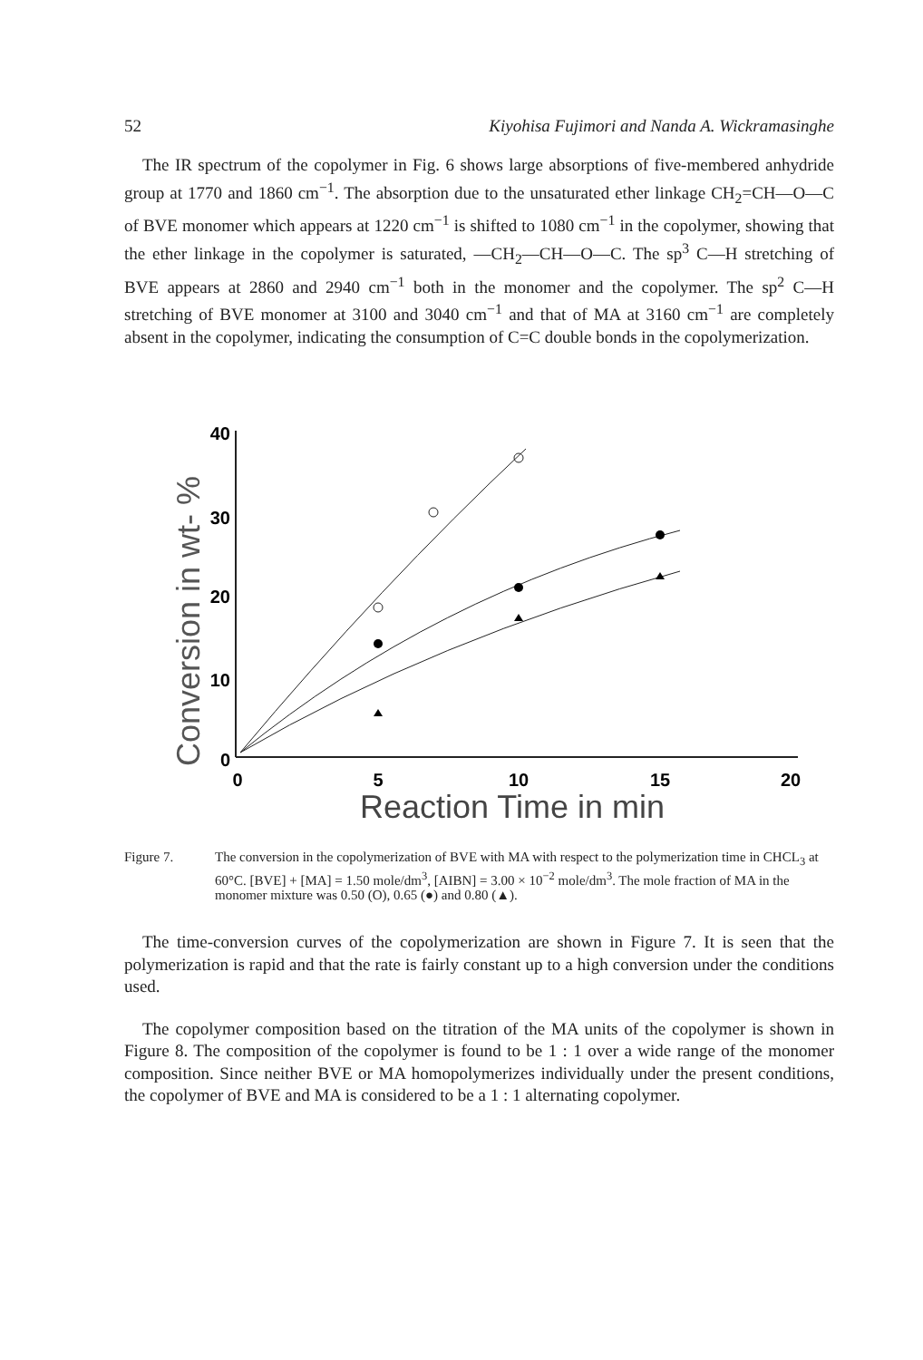52 Kiyohisa Fujimori and Nanda A. Wickramasinghe
The IR spectrum of the copolymer in Fig. 6 shows large absorptions of five-membered anhydride group at 1770 and 1860 cm<sup>−1</sup>. The absorption due to the unsaturated ether linkage CH<sub>2</sub>=CH—O—C of BVE monomer which appears at 1220 cm<sup>−1</sup> is shifted to 1080 cm<sup>−1</sup> in the copolymer, showing that the ether linkage in the copolymer is saturated, —CH<sub>2</sub>—CH—O—C. The sp<sup>3</sup> C—H stretching of BVE appears at 2860 and 2940 cm<sup>−1</sup> both in the monomer and the copolymer. The sp<sup>2</sup> C—H stretching of BVE monomer at 3100 and 3040 cm<sup>−1</sup> and that of MA at 3160 cm<sup>−1</sup> are completely absent in the copolymer, indicating the consumption of C=C double bonds in the copolymerization.
Conversion in wt- %
40
30
20
10
0
0
5
10
15
20
Reaction Time in min
Figure 7. The conversion in the copolymerization of BVE with MA with respect to the polymerization time in CHCL<sub>3</sub> at 60°C. [BVE] + [MA] = 1.50 mole/dm<sup>3</sup>, [AIBN] = 3.00 × 10<sup>−2</sup> mole/dm<sup>3</sup>. The mole fraction of MA in the monomer mixture was 0.50 (O), 0.65 (●) and 0.80 (▲).
The time-conversion curves of the copolymerization are shown in Figure 7. It is seen that the polymerization is rapid and that the rate is fairly constant up to a high conversion under the conditions used.
The copolymer composition based on the titration of the MA units of the copolymer is shown in Figure 8. The composition of the copolymer is found to be 1 : 1 over a wide range of the monomer composition. Since neither BVE or MA homopolymerizes individually under the present conditions, the copolymer of BVE and MA is considered to be a 1 : 1 alternating copolymer.